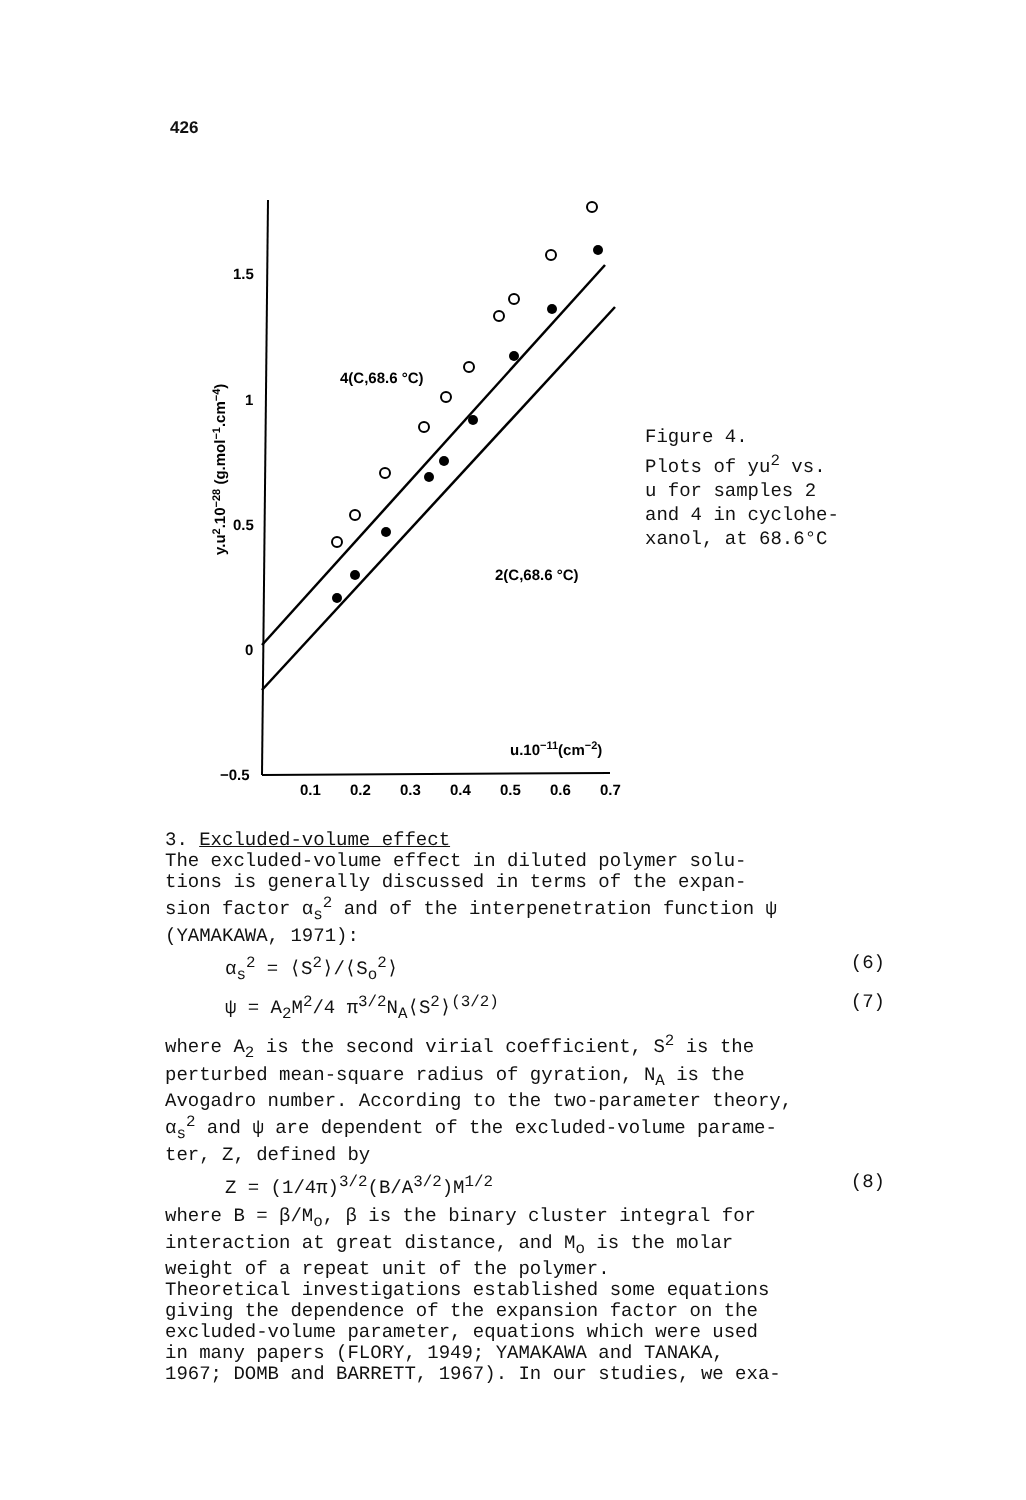426
1.5
1
0.5
0
−0.5
0.1
0.2
0.3
0.4
0.5
0.6
0.7
u.10−11(cm−2)
y.u2.10−28 (g.mol−1.cm−4)
4(C,68.6 °C)
2(C,68.6 °C)
Figure 4.
Plots of yu<sup>2</sup> vs.
u for samples 2
and 4 in cyclohe-
xanol, at 68.6°C
3. Excluded-volume effect
The excluded-volume effect in diluted polymer solu-
tions is generally discussed in terms of the expan-
sion factor α<sub>s</sub><sup>2</sup> and of the interpenetration function ψ
(YAMAKAWA, 1971):
α<sub>s</sub><sup>2</sup> = ⟨S<sup>2</sup>⟩/⟨S<sub>o</sub><sup>2</sup>⟩ (6)
ψ = A<sub>2</sub>M<sup>2</sup>/4 π<sup>3/2</sup>N<sub>A</sub>⟨S<sup>2</sup>⟩<sup>(3/2)</sup> (7)
where A<sub>2</sub> is the second virial coefficient, S<sup>2</sup> is the
perturbed mean-square radius of gyration, N<sub>A</sub> is the
Avogadro number. According to the two-parameter theory,
α<sub>s</sub><sup>2</sup> and ψ are dependent of the excluded-volume parame-
ter, Z, defined by
Z = (1/4π)<sup>3/2</sup>(B/A<sup>3/2</sup>)M<sup>1/2</sup> (8)
where B = β/M<sub>o</sub>, β is the binary cluster integral for
interaction at great distance, and M<sub>o</sub> is the molar
weight of a repeat unit of the polymer.
Theoretical investigations established some equations
giving the dependence of the expansion factor on the
excluded-volume parameter, equations which were used
in many papers (FLORY, 1949; YAMAKAWA and TANAKA,
1967; DOMB and BARRETT, 1967). In our studies, we exa-